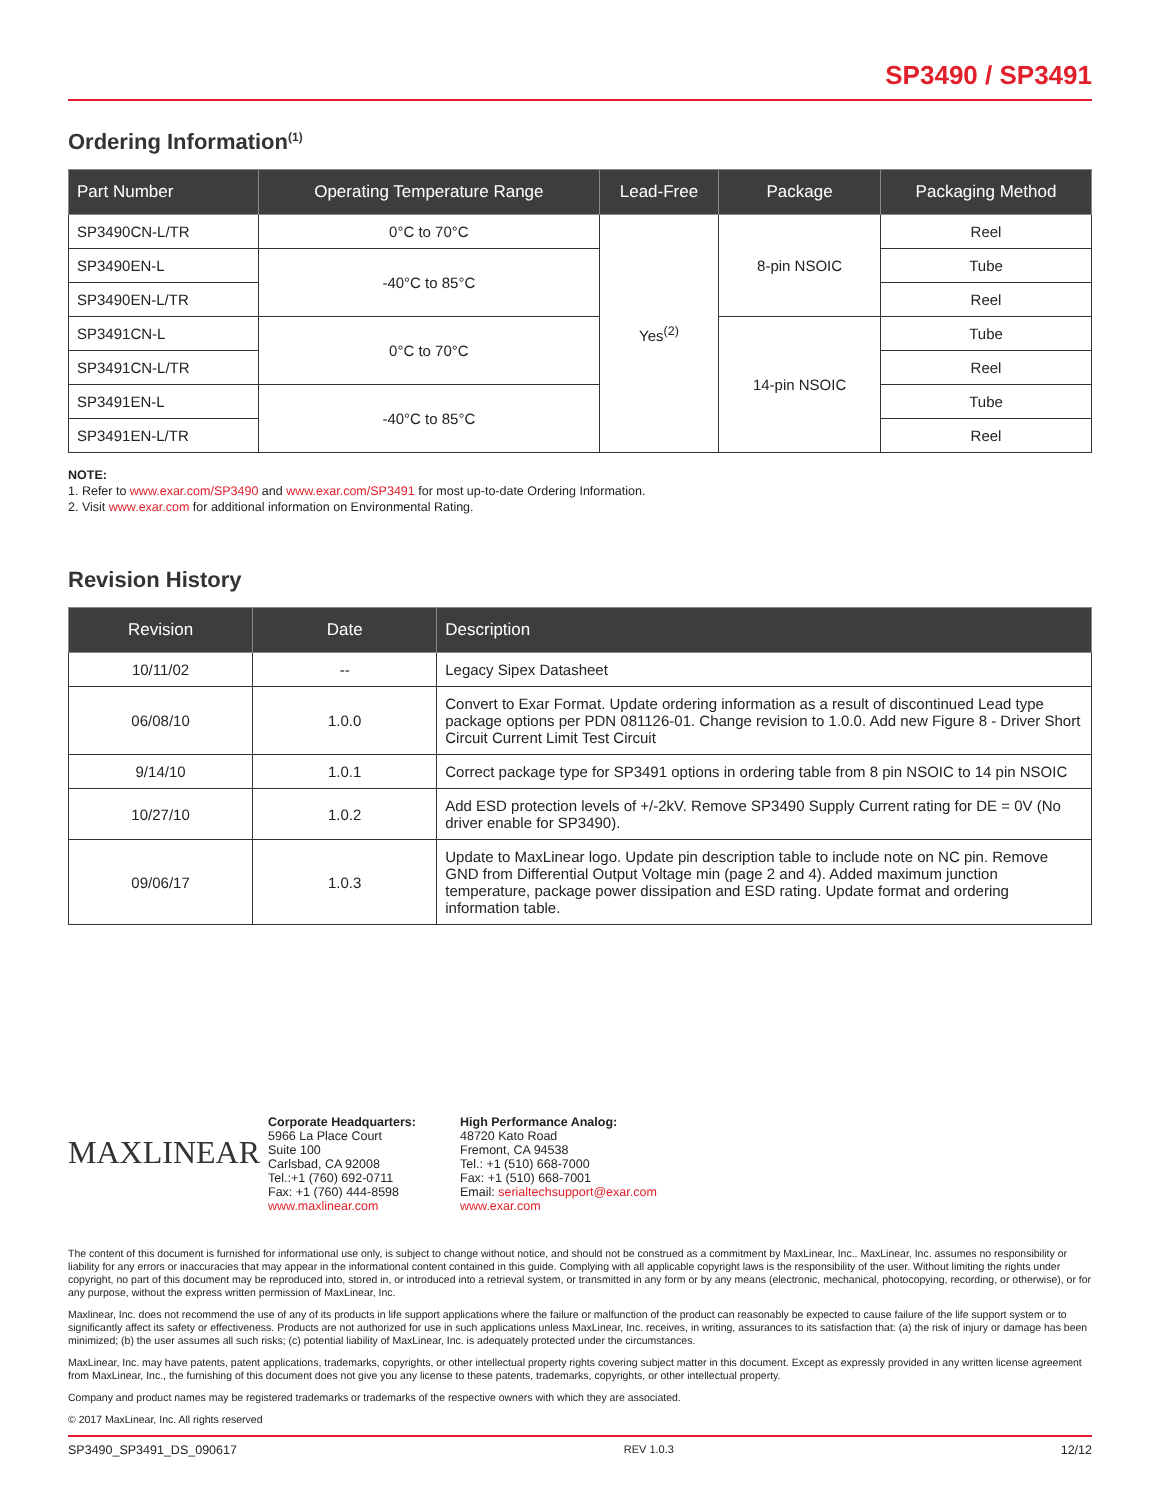SP3490 / SP3491
Ordering Information<sup>(1)</sup>
| Part Number | Operating Temperature Range | Lead-Free | Package | Packaging Method |
| --- | --- | --- | --- | --- |
| SP3490CN-L/TR | 0°C to 70°C | Yes<sup>(2)</sup> | 8-pin NSOIC | Reel |
| SP3490EN-L | -40°C to 85°C | | | Tube |
| SP3490EN-L/TR | | | | Reel |
| SP3491CN-L | 0°C to 70°C | | 14-pin NSOIC | Tube |
| SP3491CN-L/TR | | | | Reel |
| SP3491EN-L | -40°C to 85°C | | | Tube |
| SP3491EN-L/TR | | | | Reel |
NOTE:
1. Refer to www.exar.com/SP3490 and www.exar.com/SP3491 for most up-to-date Ordering Information.
2. Visit www.exar.com for additional information on Environmental Rating.
Revision History
| Revision | Date | Description |
| --- | --- | --- |
| 10/11/02 | -- | Legacy Sipex Datasheet |
| 06/08/10 | 1.0.0 | Convert to Exar Format. Update ordering information as a result of discontinued Lead type package options per PDN 081126-01. Change revision to 1.0.0. Add new Figure 8 - Driver Short Circuit Current Limit Test Circuit |
| 9/14/10 | 1.0.1 | Correct package type for SP3491 options in ordering table from 8 pin NSOIC to 14 pin NSOIC |
| 10/27/10 | 1.0.2 | Add ESD protection levels of +/-2kV. Remove SP3490 Supply Current rating for DE = 0V (No driver enable for SP3490). |
| 09/06/17 | 1.0.3 | Update to MaxLinear logo. Update pin description table to include note on NC pin. Remove GND from Differential Output Voltage min (page 2 and 4). Added maximum junction temperature, package power dissipation and ESD rating. Update format and ordering information table. |
MAXLINEAR
Corporate Headquarters:
5966 La Place Court
Suite 100
Carlsbad, CA 92008
Tel.:+1 (760) 692-0711
Fax: +1 (760) 444-8598
www.maxlinear.com
High Performance Analog:
48720 Kato Road
Fremont, CA 94538
Tel.: +1 (510) 668-7000
Fax: +1 (510) 668-7001
Email: serialtechsupport@exar.com
www.exar.com
The content of this document is furnished for informational use only, is subject to change without notice, and should not be construed as a commitment by MaxLinear, Inc.. MaxLinear, Inc. assumes no responsibility or liability for any errors or inaccuracies that may appear in the informational content contained in this guide. Complying with all applicable copyright laws is the responsibility of the user. Without limiting the rights under copyright, no part of this document may be reproduced into, stored in, or introduced into a retrieval system, or transmitted in any form or by any means (electronic, mechanical, photocopying, recording, or otherwise), or for any purpose, without the express written permission of MaxLinear, Inc.
Maxlinear, Inc. does not recommend the use of any of its products in life support applications where the failure or malfunction of the product can reasonably be expected to cause failure of the life support system or to significantly affect its safety or effectiveness. Products are not authorized for use in such applications unless MaxLinear, Inc. receives, in writing, assurances to its satisfaction that: (a) the risk of injury or damage has been minimized; (b) the user assumes all such risks; (c) potential liability of MaxLinear, Inc. is adequately protected under the circumstances.
MaxLinear, Inc. may have patents, patent applications, trademarks, copyrights, or other intellectual property rights covering subject matter in this document. Except as expressly provided in any written license agreement from MaxLinear, Inc., the furnishing of this document does not give you any license to these patents, trademarks, copyrights, or other intellectual property.
Company and product names may be registered trademarks or trademarks of the respective owners with which they are associated.
© 2017 MaxLinear, Inc. All rights reserved
SP3490_SP3491_DS_090617 REV 1.0.3 12/12